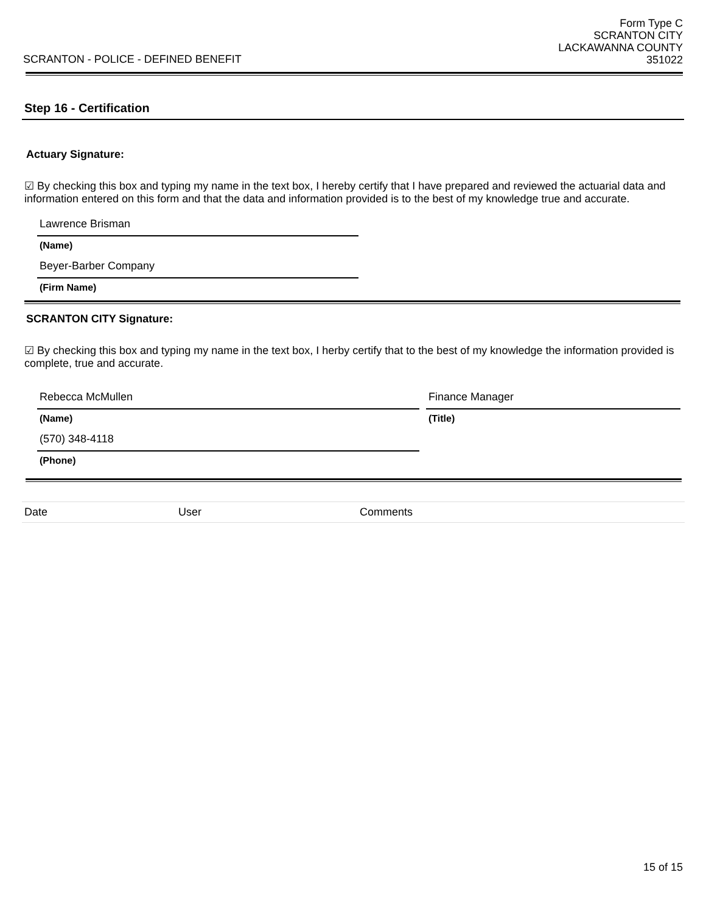SCRANTON - POLICE - DEFINED BENEFIT
Form Type C
SCRANTON CITY
LACKAWANNA COUNTY
351022
Step 16 - Certification
Actuary Signature:
☑ By checking this box and typing my name in the text box, I hereby certify that I have prepared and reviewed the actuarial data and information entered on this form and that the data and information provided is to the best of my knowledge true and accurate.
Lawrence Brisman
(Name)
Beyer-Barber Company
(Firm Name)
SCRANTON CITY Signature:
☑ By checking this box and typing my name in the text box, I herby certify that to the best of my knowledge the information provided is complete, true and accurate.
Rebecca McMullen
(Name)
(570) 348-4118
(Phone)
Finance Manager
(Title)
| Date | User | Comments |
15 of 15